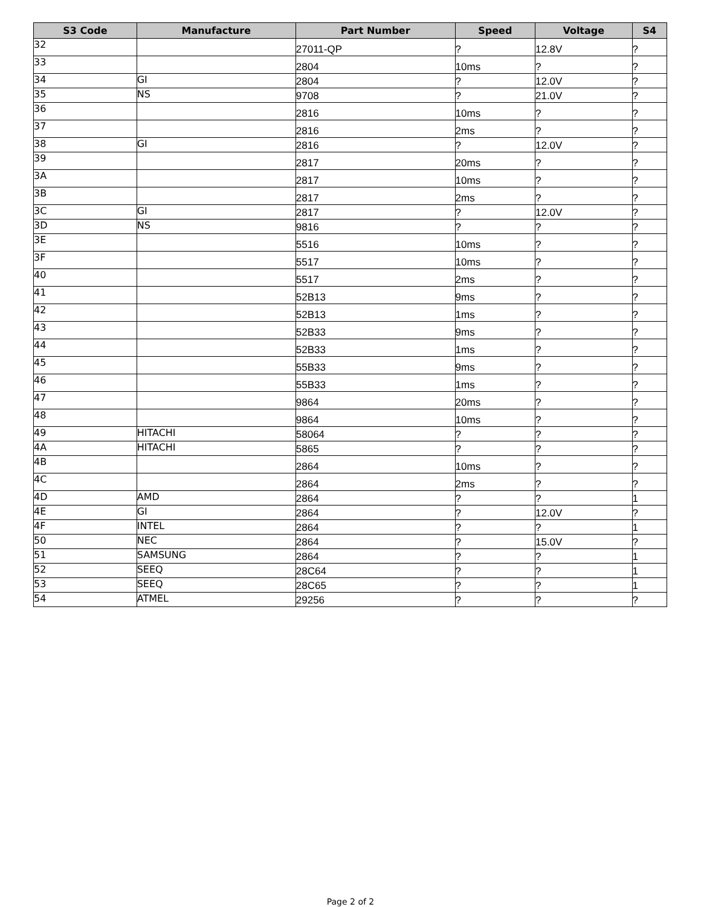| S3 Code | Manufacture | Part Number | Speed | Voltage | S4 |
| --- | --- | --- | --- | --- | --- |
| 32 | | 27011-QP | ? | 12.8V | ? |
| 33 | | 2804 | 10ms | ? | ? |
| 34 | GI | 2804 | ? | 12.0V | ? |
| 35 | NS | 9708 | ? | 21.0V | ? |
| 36 | | 2816 | 10ms | ? | ? |
| 37 | | 2816 | 2ms | ? | ? |
| 38 | GI | 2816 | ? | 12.0V | ? |
| 39 | | 2817 | 20ms | ? | ? |
| 3A | | 2817 | 10ms | ? | ? |
| 3B | | 2817 | 2ms | ? | ? |
| 3C | GI | 2817 | ? | 12.0V | ? |
| 3D | NS | 9816 | ? | ? | ? |
| 3E | | 5516 | 10ms | ? | ? |
| 3F | | 5517 | 10ms | ? | ? |
| 40 | | 5517 | 2ms | ? | ? |
| 41 | | 52B13 | 9ms | ? | ? |
| 42 | | 52B13 | 1ms | ? | ? |
| 43 | | 52B33 | 9ms | ? | ? |
| 44 | | 52B33 | 1ms | ? | ? |
| 45 | | 55B33 | 9ms | ? | ? |
| 46 | | 55B33 | 1ms | ? | ? |
| 47 | | 9864 | 20ms | ? | ? |
| 48 | | 9864 | 10ms | ? | ? |
| 49 | HITACHI | 58064 | ? | ? | ? |
| 4A | HITACHI | 5865 | ? | ? | ? |
| 4B | | 2864 | 10ms | ? | ? |
| 4C | | 2864 | 2ms | ? | ? |
| 4D | AMD | 2864 | ? | ? | 1 |
| 4E | GI | 2864 | ? | 12.0V | ? |
| 4F | INTEL | 2864 | ? | ? | 1 |
| 50 | NEC | 2864 | ? | 15.0V | ? |
| 51 | SAMSUNG | 2864 | ? | ? | 1 |
| 52 | SEEQ | 28C64 | ? | ? | 1 |
| 53 | SEEQ | 28C65 | ? | ? | 1 |
| 54 | ATMEL | 29256 | ? | ? | ? |
Page 2 of 2